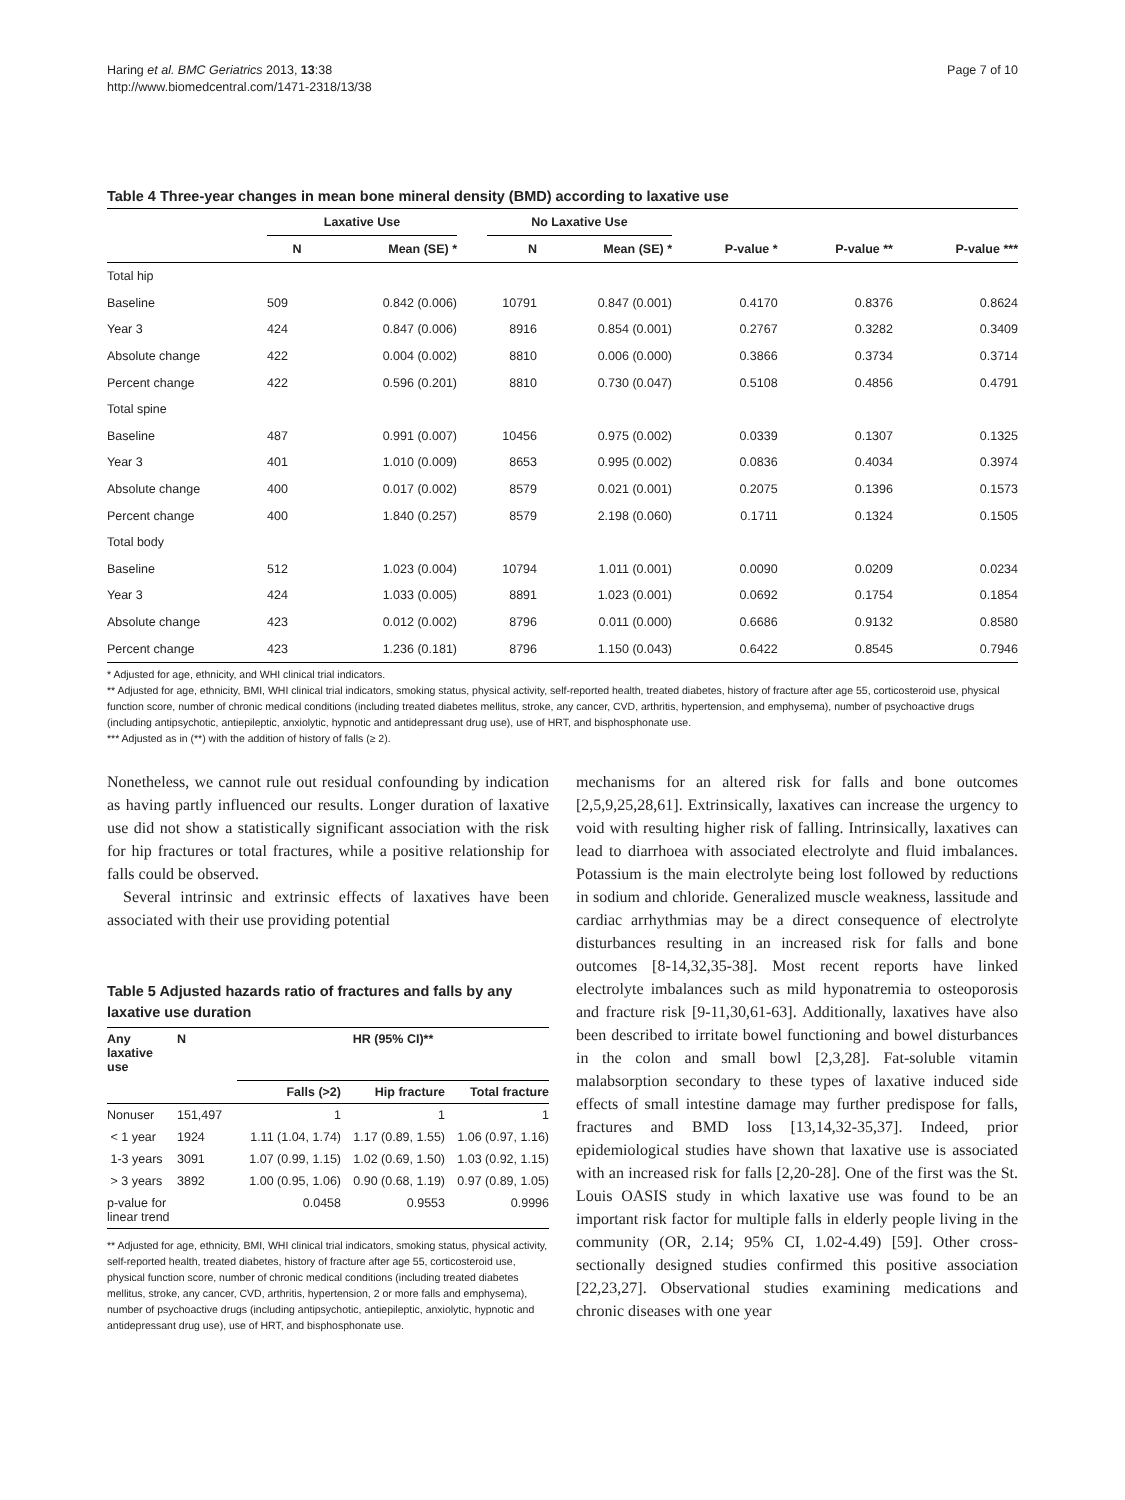Haring et al. BMC Geriatrics 2013, 13:38
http://www.biomedcentral.com/1471-2318/13/38
Page 7 of 10
Table 4 Three-year changes in mean bone mineral density (BMD) according to laxative use
| | Laxative Use | | | No Laxative Use | | | | |
| --- | --- | --- | --- | --- | --- | --- | --- | --- |
| | N | Mean (SE) * | | N | Mean (SE) * | P-value * | P-value ** | P-value *** |
| Total hip | | | | | | | | |
| Baseline | 509 | 0.842 (0.006) | | 10791 | 0.847 (0.001) | 0.4170 | 0.8376 | 0.8624 |
| Year 3 | 424 | 0.847 (0.006) | | 8916 | 0.854 (0.001) | 0.2767 | 0.3282 | 0.3409 |
| Absolute change | 422 | 0.004 (0.002) | | 8810 | 0.006 (0.000) | 0.3866 | 0.3734 | 0.3714 |
| Percent change | 422 | 0.596 (0.201) | | 8810 | 0.730 (0.047) | 0.5108 | 0.4856 | 0.4791 |
| Total spine | | | | | | | | |
| Baseline | 487 | 0.991 (0.007) | | 10456 | 0.975 (0.002) | 0.0339 | 0.1307 | 0.1325 |
| Year 3 | 401 | 1.010 (0.009) | | 8653 | 0.995 (0.002) | 0.0836 | 0.4034 | 0.3974 |
| Absolute change | 400 | 0.017 (0.002) | | 8579 | 0.021 (0.001) | 0.2075 | 0.1396 | 0.1573 |
| Percent change | 400 | 1.840 (0.257) | | 8579 | 2.198 (0.060) | 0.1711 | 0.1324 | 0.1505 |
| Total body | | | | | | | | |
| Baseline | 512 | 1.023 (0.004) | | 10794 | 1.011 (0.001) | 0.0090 | 0.0209 | 0.0234 |
| Year 3 | 424 | 1.033 (0.005) | | 8891 | 1.023 (0.001) | 0.0692 | 0.1754 | 0.1854 |
| Absolute change | 423 | 0.012 (0.002) | | 8796 | 0.011 (0.000) | 0.6686 | 0.9132 | 0.8580 |
| Percent change | 423 | 1.236 (0.181) | | 8796 | 1.150 (0.043) | 0.6422 | 0.8545 | 0.7946 |
* Adjusted for age, ethnicity, and WHI clinical trial indicators.
** Adjusted for age, ethnicity, BMI, WHI clinical trial indicators, smoking status, physical activity, self-reported health, treated diabetes, history of fracture after age 55, corticosteroid use, physical function score, number of chronic medical conditions (including treated diabetes mellitus, stroke, any cancer, CVD, arthritis, hypertension, and emphysema), number of psychoactive drugs (including antipsychotic, antiepileptic, anxiolytic, hypnotic and antidepressant drug use), use of HRT, and bisphosphonate use.
*** Adjusted as in (**) with the addition of history of falls (≥ 2).
Nonetheless, we cannot rule out residual confounding by indication as having partly influenced our results. Longer duration of laxative use did not show a statistically significant association with the risk for hip fractures or total fractures, while a positive relationship for falls could be observed.
Several intrinsic and extrinsic effects of laxatives have been associated with their use providing potential
Table 5 Adjusted hazards ratio of fractures and falls by any laxative use duration
| Any laxative use | N | HR (95% CI)** | | |
| --- | --- | --- | --- | --- |
| | | Falls (>2) | Hip fracture | Total fracture |
| Nonuser | 151,497 | 1 | 1 | 1 |
| < 1 year | 1924 | 1.11 (1.04, 1.74) | 1.17 (0.89, 1.55) | 1.06 (0.97, 1.16) |
| 1-3 years | 3091 | 1.07 (0.99, 1.15) | 1.02 (0.69, 1.50) | 1.03 (0.92, 1.15) |
| > 3 years | 3892 | 1.00 (0.95, 1.06) | 0.90 (0.68, 1.19) | 0.97 (0.89, 1.05) |
| p-value for linear trend | | 0.0458 | 0.9553 | 0.9996 |
** Adjusted for age, ethnicity, BMI, WHI clinical trial indicators, smoking status, physical activity, self-reported health, treated diabetes, history of fracture after age 55, corticosteroid use, physical function score, number of chronic medical conditions (including treated diabetes mellitus, stroke, any cancer, CVD, arthritis, hypertension, 2 or more falls and emphysema), number of psychoactive drugs (including antipsychotic, antiepileptic, anxiolytic, hypnotic and antidepressant drug use), use of HRT, and bisphosphonate use.
mechanisms for an altered risk for falls and bone outcomes [2,5,9,25,28,61]. Extrinsically, laxatives can increase the urgency to void with resulting higher risk of falling. Intrinsically, laxatives can lead to diarrhoea with associated electrolyte and fluid imbalances. Potassium is the main electrolyte being lost followed by reductions in sodium and chloride. Generalized muscle weakness, lassitude and cardiac arrhythmias may be a direct consequence of electrolyte disturbances resulting in an increased risk for falls and bone outcomes [8-14,32,35-38]. Most recent reports have linked electrolyte imbalances such as mild hyponatremia to osteoporosis and fracture risk [9-11,30,61-63]. Additionally, laxatives have also been described to irritate bowel functioning and bowel disturbances in the colon and small bowl [2,3,28]. Fat-soluble vitamin malabsorption secondary to these types of laxative induced side effects of small intestine damage may further predispose for falls, fractures and BMD loss [13,14,32-35,37]. Indeed, prior epidemiological studies have shown that laxative use is associated with an increased risk for falls [2,20-28]. One of the first was the St. Louis OASIS study in which laxative use was found to be an important risk factor for multiple falls in elderly people living in the community (OR, 2.14; 95% CI, 1.02-4.49) [59]. Other cross-sectionally designed studies confirmed this positive association [22,23,27]. Observational studies examining medications and chronic diseases with one year